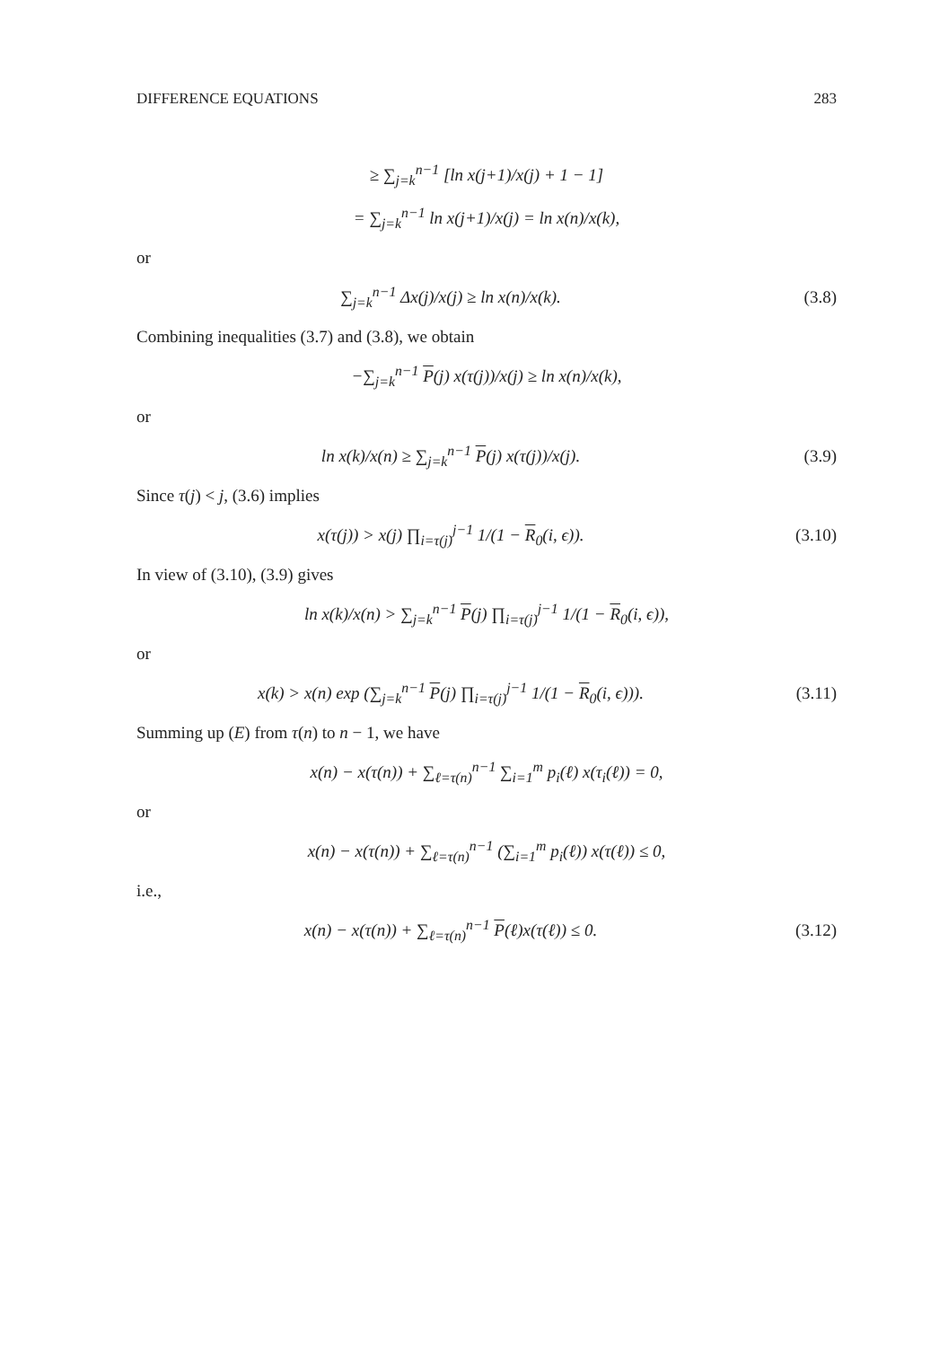DIFFERENCE EQUATIONS 283
≥ ∑<sub>j=k</sub><sup>n−1</sup> [ln x(j+1)/x(j) + 1 − 1]
= ∑<sub>j=k</sub><sup>n−1</sup> ln x(j+1)/x(j) = ln x(n)/x(k),
or
∑<sub>j=k</sub><sup>n−1</sup> Δx(j)/x(j) ≥ ln x(n)/x(k).
(3.8)
Combining inequalities (3.7) and (3.8), we obtain
−∑<sub>j=k</sub><sup>n−1</sup> P(j) x(τ(j))/x(j) ≥ ln x(n)/x(k),
or
ln x(k)/x(n) ≥ ∑<sub>j=k</sub><sup>n−1</sup> P(j) x(τ(j))/x(j).
(3.9)
Since τ(j) < j, (3.6) implies
x(τ(j)) > x(j) ∏<sub>i=τ(j)</sub><sup>j−1</sup> 1/(1 − R<sub>0</sub>(i, ϵ)).
(3.10)
In view of (3.10), (3.9) gives
ln x(k)/x(n) > ∑<sub>j=k</sub><sup>n−1</sup> P(j) ∏<sub>i=τ(j)</sub><sup>j−1</sup> 1/(1 − R<sub>0</sub>(i, ϵ)),
or
x(k) > x(n) exp (∑<sub>j=k</sub><sup>n−1</sup> P(j) ∏<sub>i=τ(j)</sub><sup>j−1</sup> 1/(1 − R<sub>0</sub>(i, ϵ))).
(3.11)
Summing up (E) from τ(n) to n − 1, we have
x(n) − x(τ(n)) + ∑<sub>ℓ=τ(n)</sub><sup>n−1</sup> ∑<sub>i=1</sub><sup>m</sup> p<sub>i</sub>(ℓ) x(τ<sub>i</sub>(ℓ)) = 0,
or
x(n) − x(τ(n)) + ∑<sub>ℓ=τ(n)</sub><sup>n−1</sup> (∑<sub>i=1</sub><sup>m</sup> p<sub>i</sub>(ℓ)) x(τ(ℓ)) ≤ 0,
i.e.,
x(n) − x(τ(n)) + ∑<sub>ℓ=τ(n)</sub><sup>n−1</sup> P(ℓ)x(τ(ℓ)) ≤ 0.
(3.12)